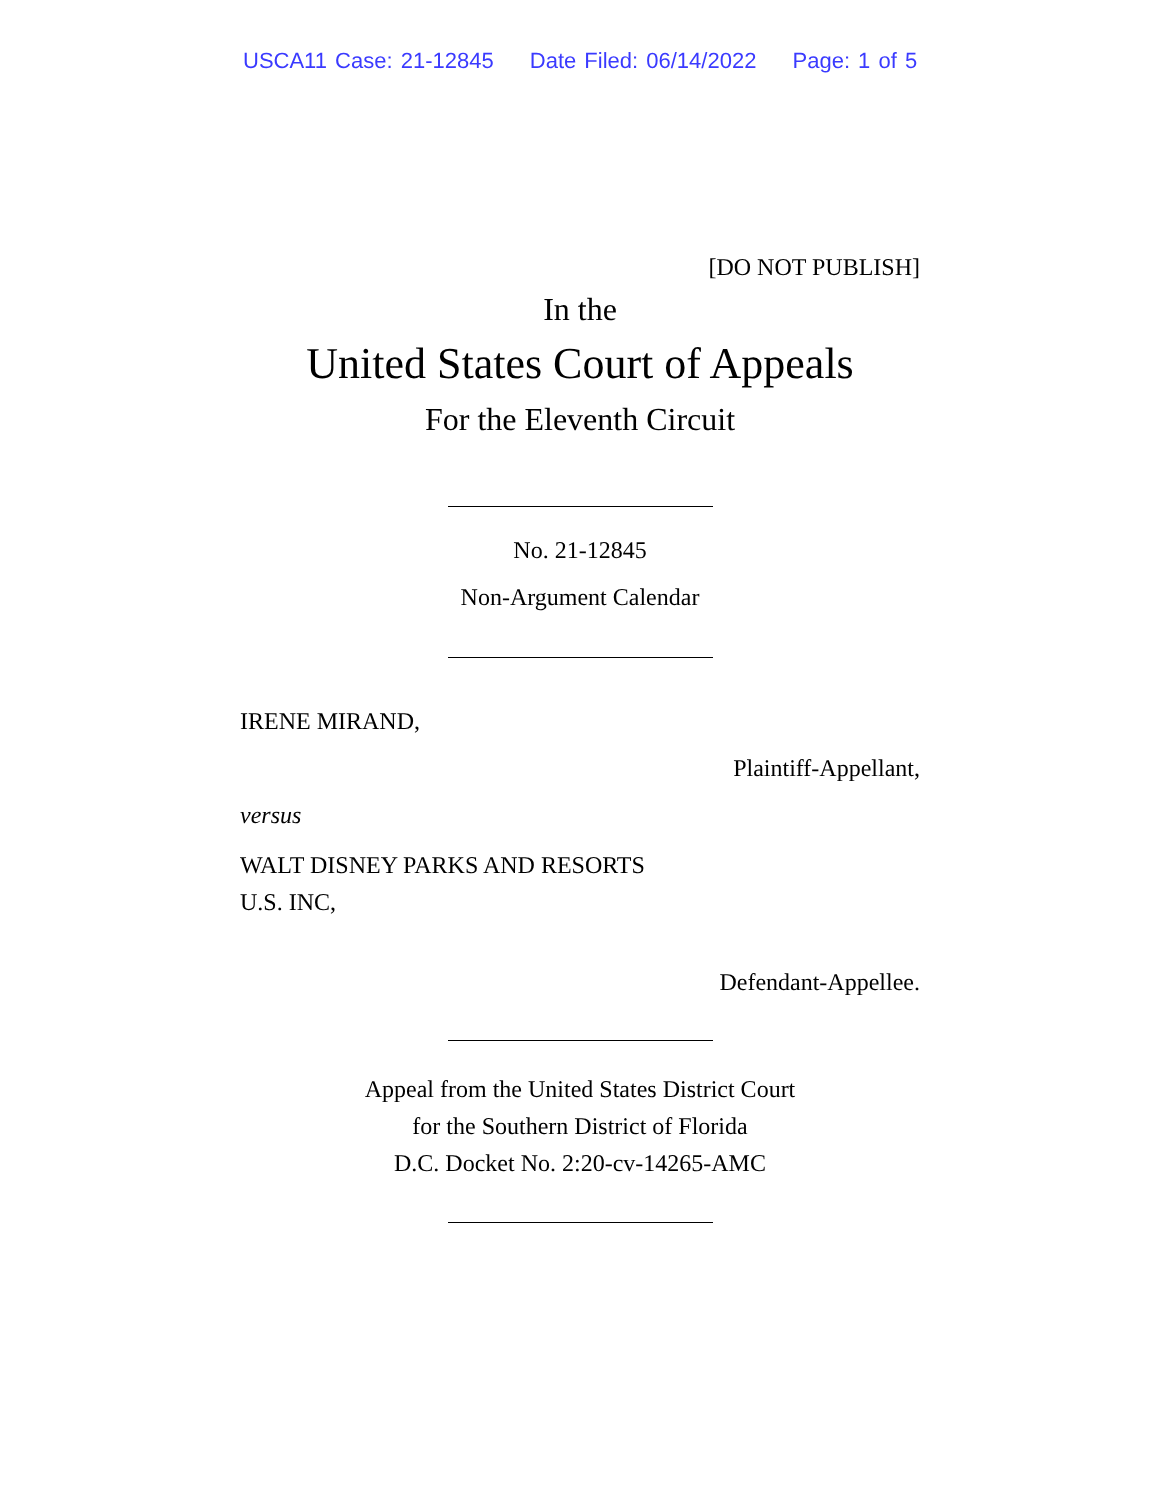USCA11 Case: 21-12845 Date Filed: 06/14/2022 Page: 1 of 5
[DO NOT PUBLISH]
In the
United States Court of Appeals
For the Eleventh Circuit
No. 21-12845
Non-Argument Calendar
IRENE MIRAND,
Plaintiff-Appellant,
versus
WALT DISNEY PARKS AND RESORTS
U.S. INC,
Defendant-Appellee.
Appeal from the United States District Court
for the Southern District of Florida
D.C. Docket No. 2:20-cv-14265-AMC